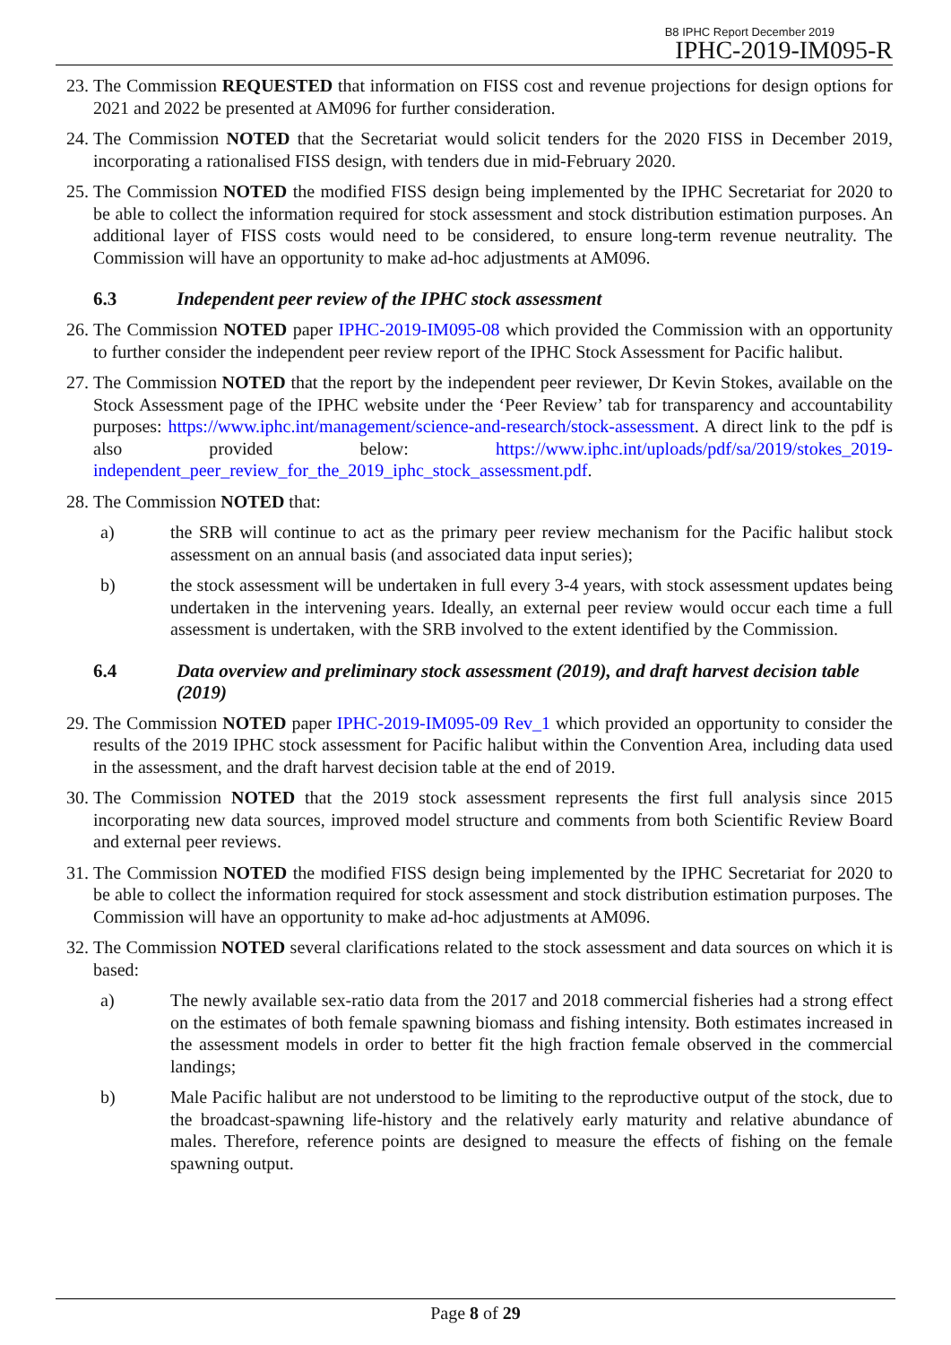B8 IPHC Report December 2019
IPHC-2019-IM095-R
23. The Commission REQUESTED that information on FISS cost and revenue projections for design options for 2021 and 2022 be presented at AM096 for further consideration.
24. The Commission NOTED that the Secretariat would solicit tenders for the 2020 FISS in December 2019, incorporating a rationalised FISS design, with tenders due in mid-February 2020.
25. The Commission NOTED the modified FISS design being implemented by the IPHC Secretariat for 2020 to be able to collect the information required for stock assessment and stock distribution estimation purposes. An additional layer of FISS costs would need to be considered, to ensure long-term revenue neutrality. The Commission will have an opportunity to make ad-hoc adjustments at AM096.
6.3 Independent peer review of the IPHC stock assessment
26. The Commission NOTED paper IPHC-2019-IM095-08 which provided the Commission with an opportunity to further consider the independent peer review report of the IPHC Stock Assessment for Pacific halibut.
27. The Commission NOTED that the report by the independent peer reviewer, Dr Kevin Stokes, available on the Stock Assessment page of the IPHC website under the ‘Peer Review’ tab for transparency and accountability purposes: https://www.iphc.int/management/science-and-research/stock-assessment. A direct link to the pdf is also provided below: https://www.iphc.int/uploads/pdf/sa/2019/stokes_2019-independent_peer_review_for_the_2019_iphc_stock_assessment.pdf.
28. The Commission NOTED that:
a) the SRB will continue to act as the primary peer review mechanism for the Pacific halibut stock assessment on an annual basis (and associated data input series);
b) the stock assessment will be undertaken in full every 3-4 years, with stock assessment updates being undertaken in the intervening years. Ideally, an external peer review would occur each time a full assessment is undertaken, with the SRB involved to the extent identified by the Commission.
6.4 Data overview and preliminary stock assessment (2019), and draft harvest decision table (2019)
29. The Commission NOTED paper IPHC-2019-IM095-09 Rev_1 which provided an opportunity to consider the results of the 2019 IPHC stock assessment for Pacific halibut within the Convention Area, including data used in the assessment, and the draft harvest decision table at the end of 2019.
30. The Commission NOTED that the 2019 stock assessment represents the first full analysis since 2015 incorporating new data sources, improved model structure and comments from both Scientific Review Board and external peer reviews.
31. The Commission NOTED the modified FISS design being implemented by the IPHC Secretariat for 2020 to be able to collect the information required for stock assessment and stock distribution estimation purposes. The Commission will have an opportunity to make ad-hoc adjustments at AM096.
32. The Commission NOTED several clarifications related to the stock assessment and data sources on which it is based:
a) The newly available sex-ratio data from the 2017 and 2018 commercial fisheries had a strong effect on the estimates of both female spawning biomass and fishing intensity. Both estimates increased in the assessment models in order to better fit the high fraction female observed in the commercial landings;
b) Male Pacific halibut are not understood to be limiting to the reproductive output of the stock, due to the broadcast-spawning life-history and the relatively early maturity and relative abundance of males. Therefore, reference points are designed to measure the effects of fishing on the female spawning output.
Page 8 of 29